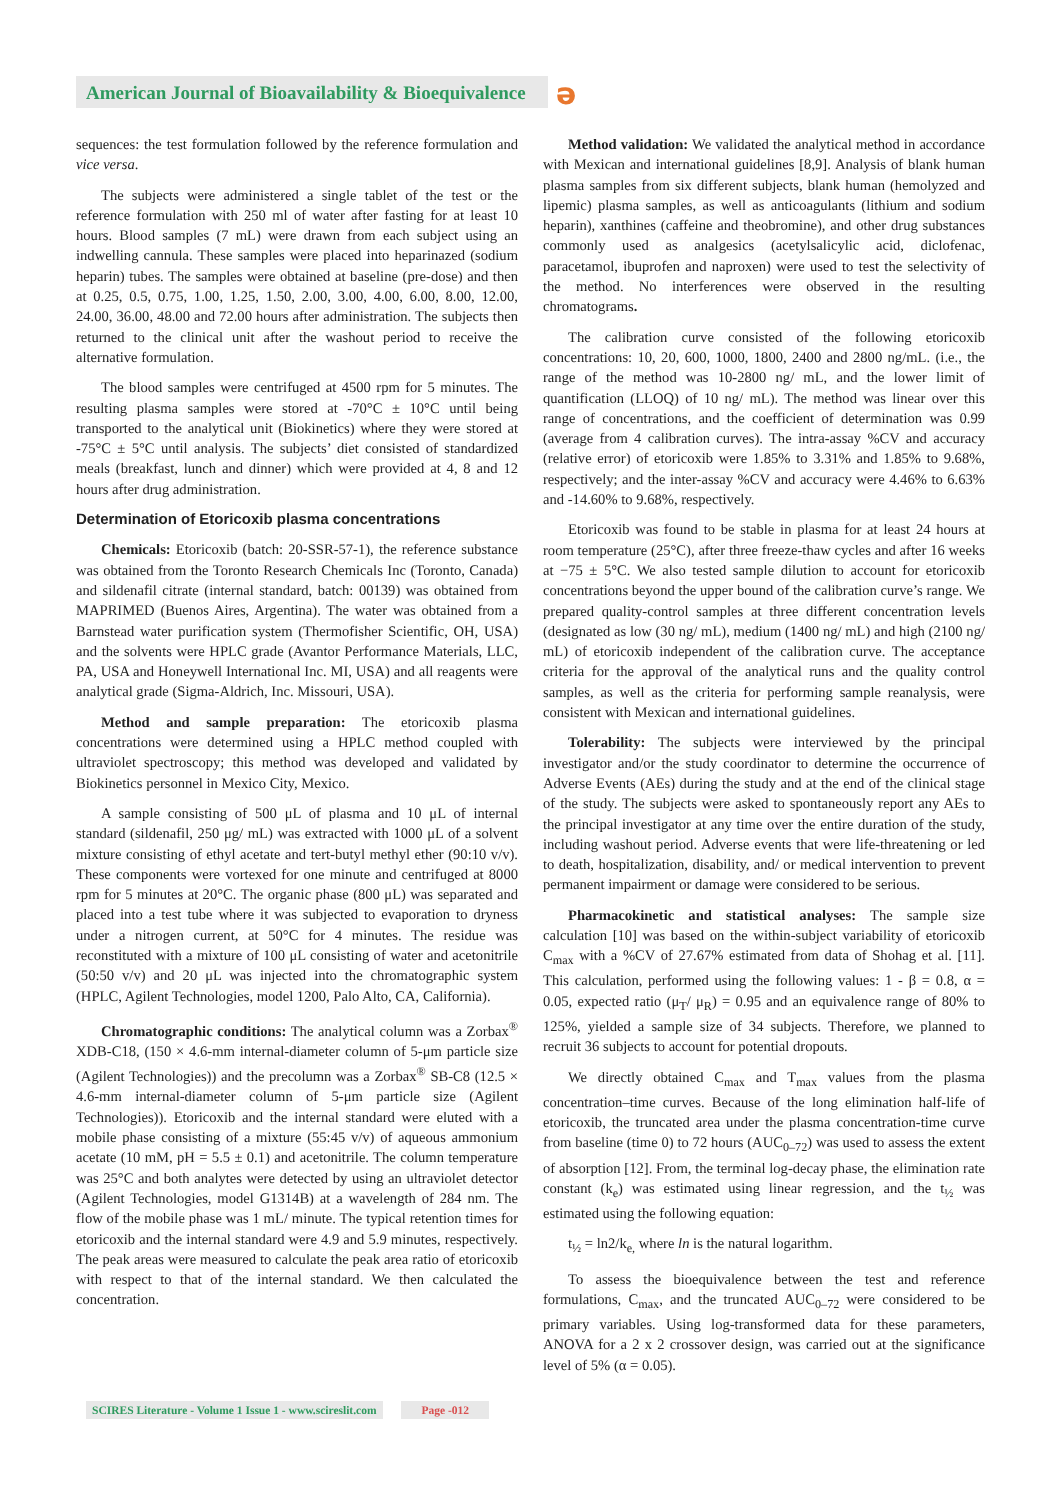American Journal of Bioavailability & Bioequivalence
ə
sequences: the test formulation followed by the reference formulation and vice versa.
The subjects were administered a single tablet of the test or the reference formulation with 250 ml of water after fasting for at least 10 hours. Blood samples (7 mL) were drawn from each subject using an indwelling cannula. These samples were placed into heparinazed (sodium heparin) tubes. The samples were obtained at baseline (pre-dose) and then at 0.25, 0.5, 0.75, 1.00, 1.25, 1.50, 2.00, 3.00, 4.00, 6.00, 8.00, 12.00, 24.00, 36.00, 48.00 and 72.00 hours after administration. The subjects then returned to the clinical unit after the washout period to receive the alternative formulation.
The blood samples were centrifuged at 4500 rpm for 5 minutes. The resulting plasma samples were stored at -70°C ± 10°C until being transported to the analytical unit (Biokinetics) where they were stored at -75°C ± 5°C until analysis. The subjects’ diet consisted of standardized meals (breakfast, lunch and dinner) which were provided at 4, 8 and 12 hours after drug administration.
Determination of Etoricoxib plasma concentrations
Chemicals: Etoricoxib (batch: 20-SSR-57-1), the reference substance was obtained from the Toronto Research Chemicals Inc (Toronto, Canada) and sildenafil citrate (internal standard, batch: 00139) was obtained from MAPRIMED (Buenos Aires, Argentina). The water was obtained from a Barnstead water purification system (Thermofisher Scientific, OH, USA) and the solvents were HPLC grade (Avantor Performance Materials, LLC, PA, USA and Honeywell International Inc. MI, USA) and all reagents were analytical grade (Sigma-Aldrich, Inc. Missouri, USA).
Method and sample preparation: The etoricoxib plasma concentrations were determined using a HPLC method coupled with ultraviolet spectroscopy; this method was developed and validated by Biokinetics personnel in Mexico City, Mexico.
A sample consisting of 500 μL of plasma and 10 μL of internal standard (sildenafil, 250 μg/ mL) was extracted with 1000 μL of a solvent mixture consisting of ethyl acetate and tert-butyl methyl ether (90:10 v/v). These components were vortexed for one minute and centrifuged at 8000 rpm for 5 minutes at 20°C. The organic phase (800 μL) was separated and placed into a test tube where it was subjected to evaporation to dryness under a nitrogen current, at 50°C for 4 minutes. The residue was reconstituted with a mixture of 100 μL consisting of water and acetonitrile (50:50 v/v) and 20 μL was injected into the chromatographic system (HPLC, Agilent Technologies, model 1200, Palo Alto, CA, California).
Chromatographic conditions: The analytical column was a Zorbax<sup>®</sup> XDB-C18, (150 × 4.6-mm internal-diameter column of 5-μm particle size (Agilent Technologies)) and the precolumn was a Zorbax<sup>®</sup> SB-C8 (12.5 × 4.6-mm internal-diameter column of 5-μm particle size (Agilent Technologies)). Etoricoxib and the internal standard were eluted with a mobile phase consisting of a mixture (55:45 v/v) of aqueous ammonium acetate (10 mM, pH = 5.5 ± 0.1) and acetonitrile. The column temperature was 25°C and both analytes were detected by using an ultraviolet detector (Agilent Technologies, model G1314B) at a wavelength of 284 nm. The flow of the mobile phase was 1 mL/ minute. The typical retention times for etoricoxib and the internal standard were 4.9 and 5.9 minutes, respectively. The peak areas were measured to calculate the peak area ratio of etoricoxib with respect to that of the internal standard. We then calculated the concentration.
Method validation: We validated the analytical method in accordance with Mexican and international guidelines [8,9]. Analysis of blank human plasma samples from six different subjects, blank human (hemolyzed and lipemic) plasma samples, as well as anticoagulants (lithium and sodium heparin), xanthines (caffeine and theobromine), and other drug substances commonly used as analgesics (acetylsalicylic acid, diclofenac, paracetamol, ibuprofen and naproxen) were used to test the selectivity of the method. No interferences were observed in the resulting chromatograms.
The calibration curve consisted of the following etoricoxib concentrations: 10, 20, 600, 1000, 1800, 2400 and 2800 ng/mL. (i.e., the range of the method was 10-2800 ng/ mL, and the lower limit of quantification (LLOQ) of 10 ng/ mL). The method was linear over this range of concentrations, and the coefficient of determination was 0.99 (average from 4 calibration curves). The intra-assay %CV and accuracy (relative error) of etoricoxib were 1.85% to 3.31% and 1.85% to 9.68%, respectively; and the inter-assay %CV and accuracy were 4.46% to 6.63% and -14.60% to 9.68%, respectively.
Etoricoxib was found to be stable in plasma for at least 24 hours at room temperature (25°C), after three freeze-thaw cycles and after 16 weeks at −75 ± 5°C. We also tested sample dilution to account for etoricoxib concentrations beyond the upper bound of the calibration curve’s range. We prepared quality-control samples at three different concentration levels (designated as low (30 ng/ mL), medium (1400 ng/ mL) and high (2100 ng/ mL) of etoricoxib independent of the calibration curve. The acceptance criteria for the approval of the analytical runs and the quality control samples, as well as the criteria for performing sample reanalysis, were consistent with Mexican and international guidelines.
Tolerability: The subjects were interviewed by the principal investigator and/or the study coordinator to determine the occurrence of Adverse Events (AEs) during the study and at the end of the clinical stage of the study. The subjects were asked to spontaneously report any AEs to the principal investigator at any time over the entire duration of the study, including washout period. Adverse events that were life-threatening or led to death, hospitalization, disability, and/ or medical intervention to prevent permanent impairment or damage were considered to be serious.
Pharmacokinetic and statistical analyses: The sample size calculation [10] was based on the within-subject variability of etoricoxib C<sub>max</sub> with a %CV of 27.67% estimated from data of Shohag et al. [11]. This calculation, performed using the following values: 1 - β = 0.8, α = 0.05, expected ratio (μ<sub>T</sub>/ μ<sub>R</sub>) = 0.95 and an equivalence range of 80% to 125%, yielded a sample size of 34 subjects. Therefore, we planned to recruit 36 subjects to account for potential dropouts.
We directly obtained C<sub>max</sub> and T<sub>max</sub> values from the plasma concentration–time curves. Because of the long elimination half-life of etoricoxib, the truncated area under the plasma concentration-time curve from baseline (time 0) to 72 hours (AUC<sub>0–72</sub>) was used to assess the extent of absorption [12]. From, the terminal log-decay phase, the elimination rate constant (k<sub>e</sub>) was estimated using linear regression, and the t<sub>½</sub> was estimated using the following equation:
t<sub>½</sub> = ln2/k<sub>e,</sub> where ln is the natural logarithm.
To assess the bioequivalence between the test and reference formulations, C<sub>max</sub>, and the truncated AUC<sub>0–72</sub> were considered to be primary variables. Using log-transformed data for these parameters, ANOVA for a 2 x 2 crossover design, was carried out at the significance level of 5% (α = 0.05).
SCIRES Literature - Volume 1 Issue 1 - www.scireslit.com Page -012